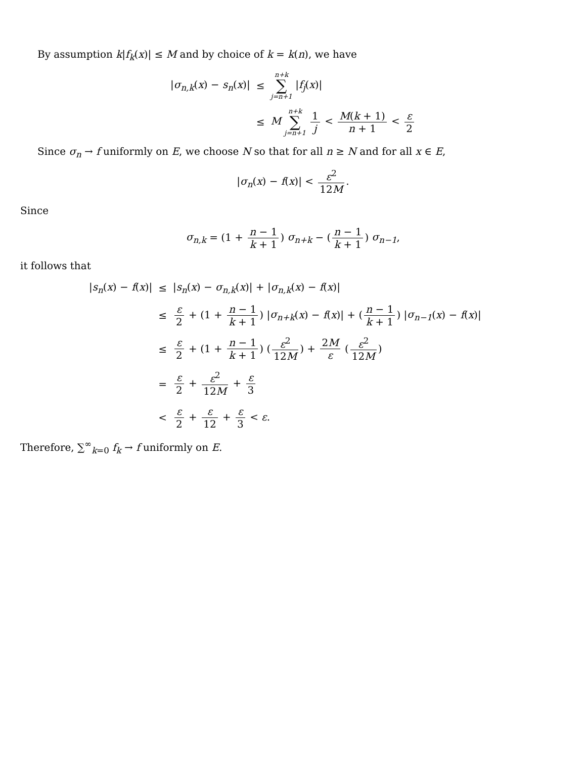By assumption k|f<sub>k</sub>(x)| ≤ M and by choice of k = k(n), we have
| / σ<sub>n,k</sub> ( x ) − s<sub>n</sub> ( x )/ | ≤ | n+k ∑ j=n+1 / f<sub>j</sub> ( x )/ |
| | ≤ | M n+k ∑ j=n+1 1 j < M ( k + 1) n + 1 < ε 2 |
Since σ<sub>n</sub> → f uniformly on E, we choose N so that for all n ≥ N and for all x ∈ E,
|σ<sub>n</sub>(x) − f(x)| < ε<sup>2</sup> 12M.
Since
σ<sub>n,k</sub> = (1 + n − 1 k + 1) σ<sub>n+k</sub> − (n − 1 k + 1) σ<sub>n−1</sub>,
it follows that
| / s<sub>n</sub> ( x ) − f ( x )/ | ≤ | / s<sub>n</sub> ( x ) − σ<sub>n,k</sub> ( x )/ + / σ<sub>n,k</sub> ( x ) − f ( x )/ |
| | ≤ | ε 2 + (1 + n − 1 k + 1 ) / σ<sub>n+k</sub> ( x ) − f ( x )/ + ( n − 1 k + 1 ) / σ<sub>n−1</sub> ( x ) − f ( x )/ |
| | ≤ | ε 2 + (1 + n − 1 k + 1 ) ( ε<sup>2</sup> 12 M ) + 2 M ε ( ε<sup>2</sup> 12 M ) |
| | = | ε 2 + ε<sup>2</sup> 12 M + ε 3 |
| | < | ε 2 + ε 12 + ε 3 < ε . |
Therefore, ∑<sup>∞</sup><sub>k=0</sub> f<sub>k</sub> → f uniformly on E.